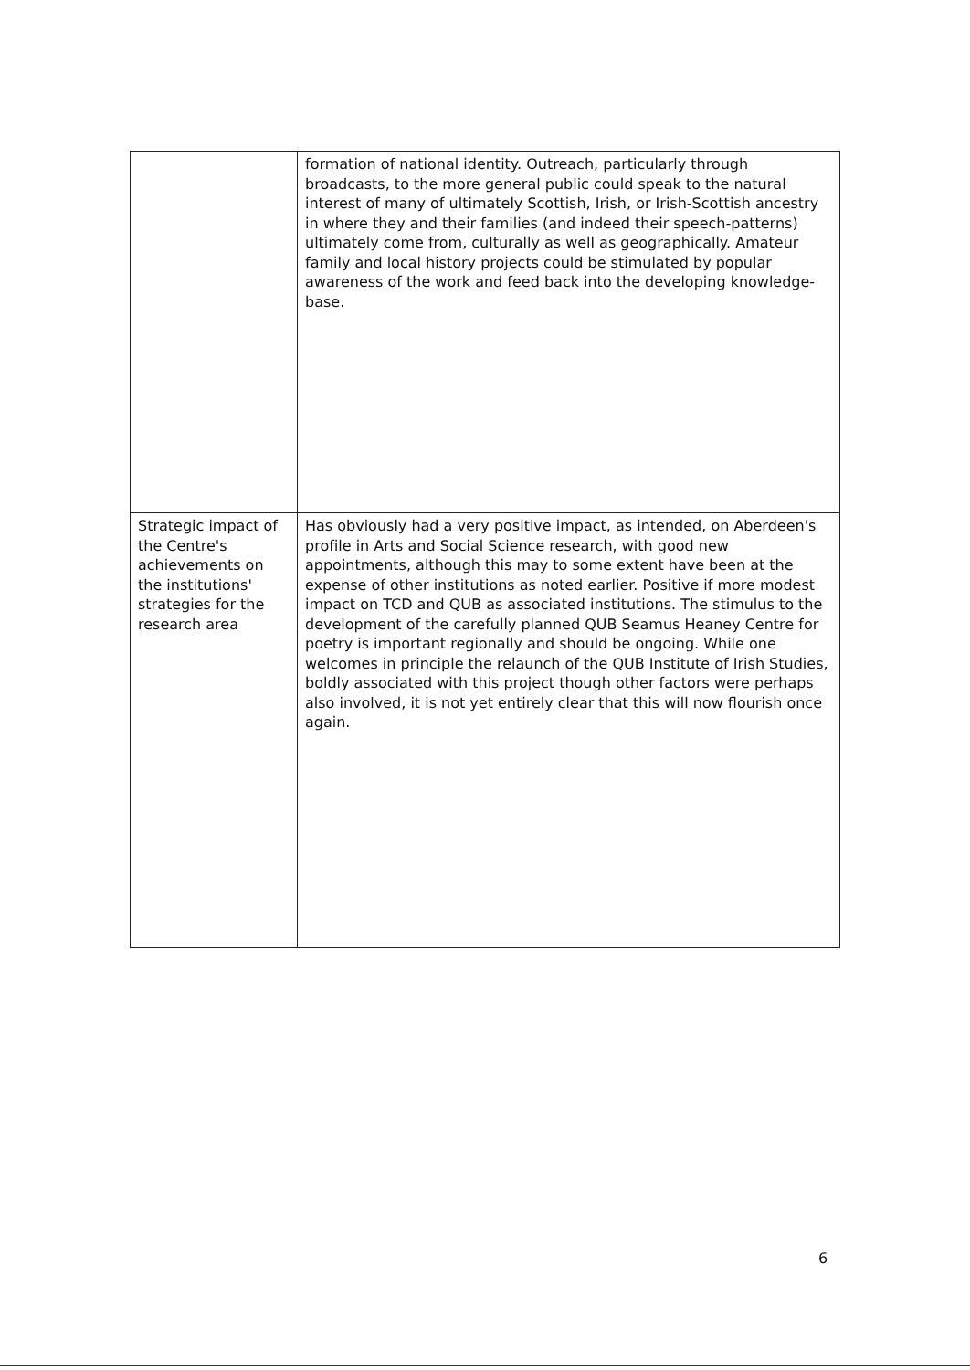| | formation of national identity. Outreach, particularly through broadcasts, to the more general public could speak to the natural interest of many of ultimately Scottish, Irish, or Irish-Scottish ancestry in where they and their families (and indeed their speech-patterns) ultimately come from, culturally as well as geographically. Amateur family and local history projects could be stimulated by popular awareness of the work and feed back into the developing knowledge-base. |
| Strategic impact of the Centre's achievements on the institutions' strategies for the research area | Has obviously had a very positive impact, as intended, on Aberdeen's profile in Arts and Social Science research, with good new appointments, although this may to some extent have been at the expense of other institutions as noted earlier. Positive if more modest impact on TCD and QUB as associated institutions. The stimulus to the development of the carefully planned QUB Seamus Heaney Centre for poetry is important regionally and should be ongoing. While one welcomes in principle the relaunch of the QUB Institute of Irish Studies, boldly associated with this project though other factors were perhaps also involved, it is not yet entirely clear that this will now flourish once again. |
6